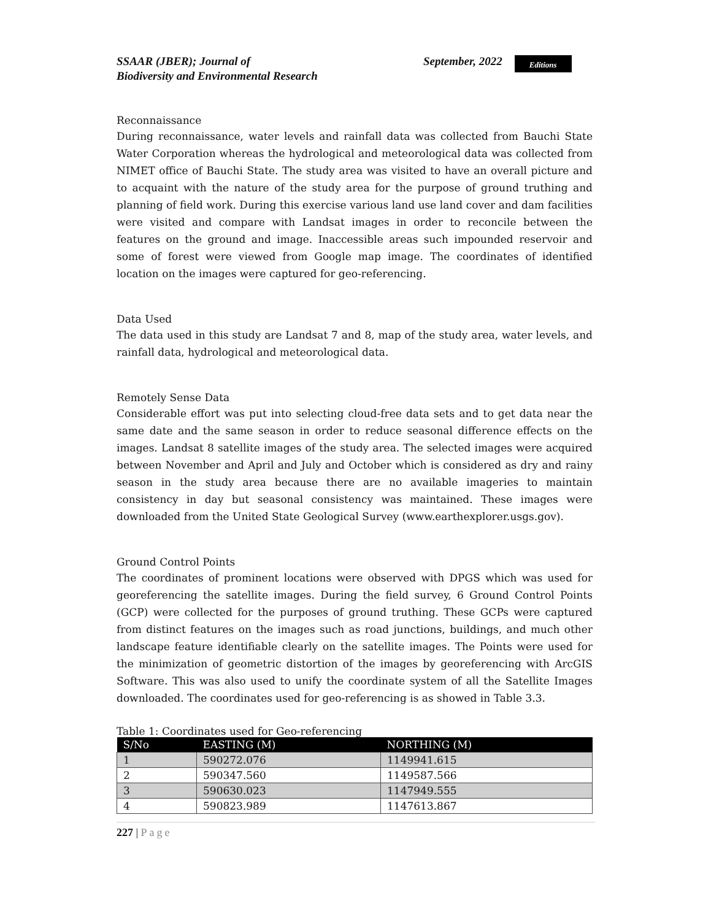SSAAR (JBER); Journal of
Biodiversity and Environmental Research
September, 2022
Editions
Reconnaissance
During reconnaissance, water levels and rainfall data was collected from Bauchi State Water Corporation whereas the hydrological and meteorological data was collected from NIMET office of Bauchi State. The study area was visited to have an overall picture and to acquaint with the nature of the study area for the purpose of ground truthing and planning of field work. During this exercise various land use land cover and dam facilities were visited and compare with Landsat images in order to reconcile between the features on the ground and image. Inaccessible areas such impounded reservoir and some of forest were viewed from Google map image. The coordinates of identified location on the images were captured for geo-referencing.
Data Used
The data used in this study are Landsat 7 and 8, map of the study area, water levels, and rainfall data, hydrological and meteorological data.
Remotely Sense Data
Considerable effort was put into selecting cloud-free data sets and to get data near the same date and the same season in order to reduce seasonal difference effects on the images. Landsat 8 satellite images of the study area. The selected images were acquired between November and April and July and October which is considered as dry and rainy season in the study area because there are no available imageries to maintain consistency in day but seasonal consistency was maintained. These images were downloaded from the United State Geological Survey (www.earthexplorer.usgs.gov).
Ground Control Points
The coordinates of prominent locations were observed with DPGS which was used for georeferencing the satellite images. During the field survey, 6 Ground Control Points (GCP) were collected for the purposes of ground truthing. These GCPs were captured from distinct features on the images such as road junctions, buildings, and much other landscape feature identifiable clearly on the satellite images. The Points were used for the minimization of geometric distortion of the images by georeferencing with ArcGIS Software. This was also used to unify the coordinate system of all the Satellite Images downloaded. The coordinates used for geo-referencing is as showed in Table 3.3.
Table 1: Coordinates used for Geo-referencing
| S/No | EASTING (M) | NORTHING (M) |
| --- | --- | --- |
| 1 | 590272.076 | 1149941.615 |
| 2 | 590347.560 | 1149587.566 |
| 3 | 590630.023 | 1147949.555 |
| 4 | 590823.989 | 1147613.867 |
227 | Page